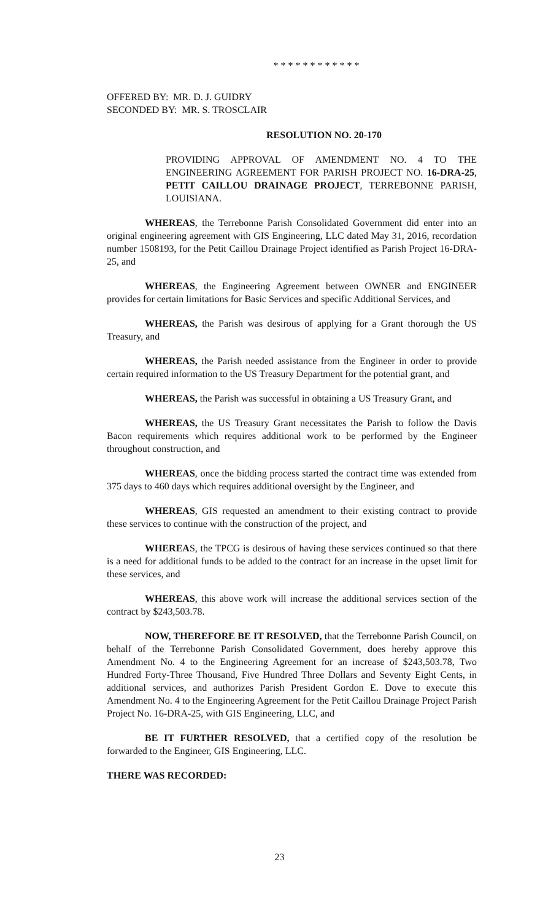* * * * * * * * * * * *
OFFERED BY: MR. D. J. GUIDRY
SECONDED BY: MR. S. TROSCLAIR
RESOLUTION NO. 20-170
PROVIDING APPROVAL OF AMENDMENT NO. 4 TO THE ENGINEERING AGREEMENT FOR PARISH PROJECT NO. 16-DRA-25, PETIT CAILLOU DRAINAGE PROJECT, TERREBONNE PARISH, LOUISIANA.
WHEREAS, the Terrebonne Parish Consolidated Government did enter into an original engineering agreement with GIS Engineering, LLC dated May 31, 2016, recordation number 1508193, for the Petit Caillou Drainage Project identified as Parish Project 16-DRA-25, and
WHEREAS, the Engineering Agreement between OWNER and ENGINEER provides for certain limitations for Basic Services and specific Additional Services, and
WHEREAS, the Parish was desirous of applying for a Grant thorough the US Treasury, and
WHEREAS, the Parish needed assistance from the Engineer in order to provide certain required information to the US Treasury Department for the potential grant, and
WHEREAS, the Parish was successful in obtaining a US Treasury Grant, and
WHEREAS, the US Treasury Grant necessitates the Parish to follow the Davis Bacon requirements which requires additional work to be performed by the Engineer throughout construction, and
WHEREAS, once the bidding process started the contract time was extended from 375 days to 460 days which requires additional oversight by the Engineer, and
WHEREAS, GIS requested an amendment to their existing contract to provide these services to continue with the construction of the project, and
WHEREAS, the TPCG is desirous of having these services continued so that there is a need for additional funds to be added to the contract for an increase in the upset limit for these services, and
WHEREAS, this above work will increase the additional services section of the contract by $243,503.78.
NOW, THEREFORE BE IT RESOLVED, that the Terrebonne Parish Council, on behalf of the Terrebonne Parish Consolidated Government, does hereby approve this Amendment No. 4 to the Engineering Agreement for an increase of $243,503.78, Two Hundred Forty-Three Thousand, Five Hundred Three Dollars and Seventy Eight Cents, in additional services, and authorizes Parish President Gordon E. Dove to execute this Amendment No. 4 to the Engineering Agreement for the Petit Caillou Drainage Project Parish Project No. 16-DRA-25, with GIS Engineering, LLC, and
BE IT FURTHER RESOLVED, that a certified copy of the resolution be forwarded to the Engineer, GIS Engineering, LLC.
THERE WAS RECORDED:
23